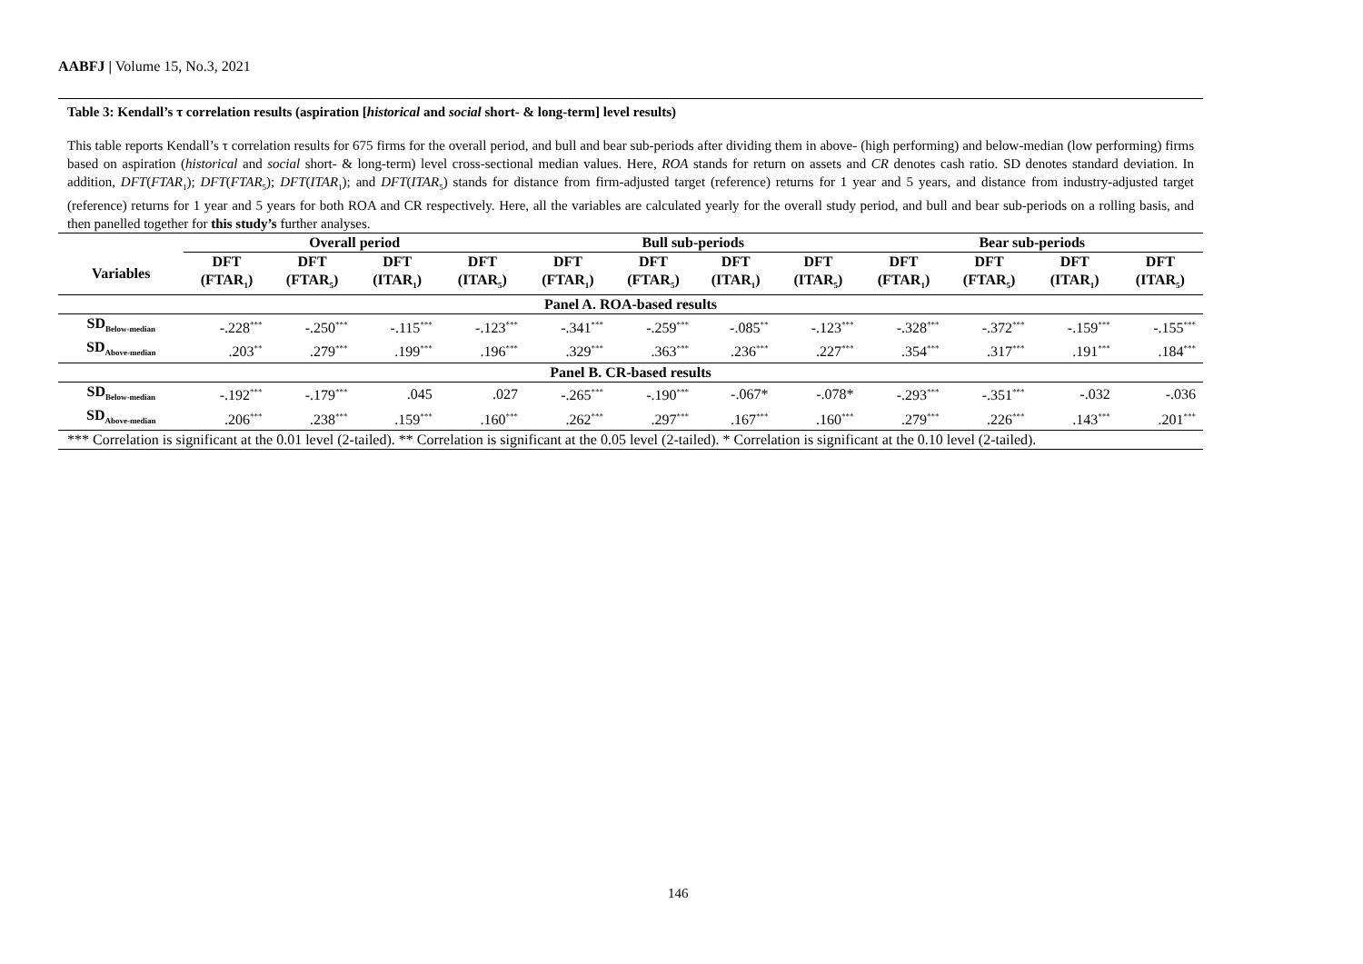AABFJ | Volume 15, No.3, 2021
Table 3: Kendall’s τ correlation results (aspiration [historical and social short- & long-term] level results)
This table reports Kendall’s τ correlation results for 675 firms for the overall period, and bull and bear sub-periods after dividing them in above- (high performing) and below-median (low performing) firms based on aspiration (historical and social short- & long-term) level cross-sectional median values. Here, ROA stands for return on assets and CR denotes cash ratio. SD denotes standard deviation. In addition, DFT(FTAR<sub>1</sub>); DFT(FTAR<sub>5</sub>); DFT(ITAR<sub>1</sub>); and DFT(ITAR<sub>5</sub>) stands for distance from firm-adjusted target (reference) returns for 1 year and 5 years, and distance from industry-adjusted target (reference) returns for 1 year and 5 years for both ROA and CR respectively. Here, all the variables are calculated yearly for the overall study period, and bull and bear sub-periods on a rolling basis, and then panelled together for this study’s further analyses.
| | Overall period | | | | Bull sub-periods | | | | Bear sub-periods | | | |
| --- | --- | --- | --- | --- | --- | --- | --- | --- | --- | --- | --- | --- |
| Variables | DFT (FTAR<sub>1</sub>) | DFT (FTAR<sub>5</sub>) | DFT (ITAR<sub>1</sub>) | DFT (ITAR<sub>5</sub>) | DFT (FTAR<sub>1</sub>) | DFT (FTAR<sub>5</sub>) | DFT (ITAR<sub>1</sub>) | DFT (ITAR<sub>5</sub>) | DFT (FTAR<sub>1</sub>) | DFT (FTAR<sub>5</sub>) | DFT (ITAR<sub>1</sub>) | DFT (ITAR<sub>5</sub>) |
| Panel A. ROA-based results | | | | | | | | | | | | |
| SD<sub>Below-median</sub> | -.228<sup>***</sup> | -.250<sup>***</sup> | -.115<sup>***</sup> | -.123<sup>***</sup> | -.341<sup>***</sup> | -.259<sup>***</sup> | -.085<sup>**</sup> | -.123<sup>***</sup> | -.328<sup>***</sup> | -.372<sup>***</sup> | -.159<sup>***</sup> | -.155<sup>***</sup> |
| SD<sub>Above-median</sub> | .203<sup>**</sup> | .279<sup>***</sup> | .199<sup>***</sup> | .196<sup>***</sup> | .329<sup>***</sup> | .363<sup>***</sup> | .236<sup>***</sup> | .227<sup>***</sup> | .354<sup>***</sup> | .317<sup>***</sup> | .191<sup>***</sup> | .184<sup>***</sup> |
| Panel B. CR-based results | | | | | | | | | | | | |
| SD<sub>Below-median</sub> | -.192<sup>***</sup> | -.179<sup>***</sup> | .045 | .027 | -.265<sup>***</sup> | -.190<sup>***</sup> | -.067* | -.078* | -.293<sup>***</sup> | -.351<sup>***</sup> | -.032 | -.036 |
| SD<sub>Above-median</sub> | .206<sup>***</sup> | .238<sup>***</sup> | .159<sup>***</sup> | .160<sup>***</sup> | .262<sup>***</sup> | .297<sup>***</sup> | .167<sup>***</sup> | .160<sup>***</sup> | .279<sup>***</sup> | .226<sup>***</sup> | .143<sup>***</sup> | .201<sup>***</sup> |
| *** Correlation is significant at the 0.01 level (2-tailed). ** Correlation is significant at the 0.05 level (2-tailed). * Correlation is significant at the 0.10 level (2-tailed). | | | | | | | | | | | | |
146